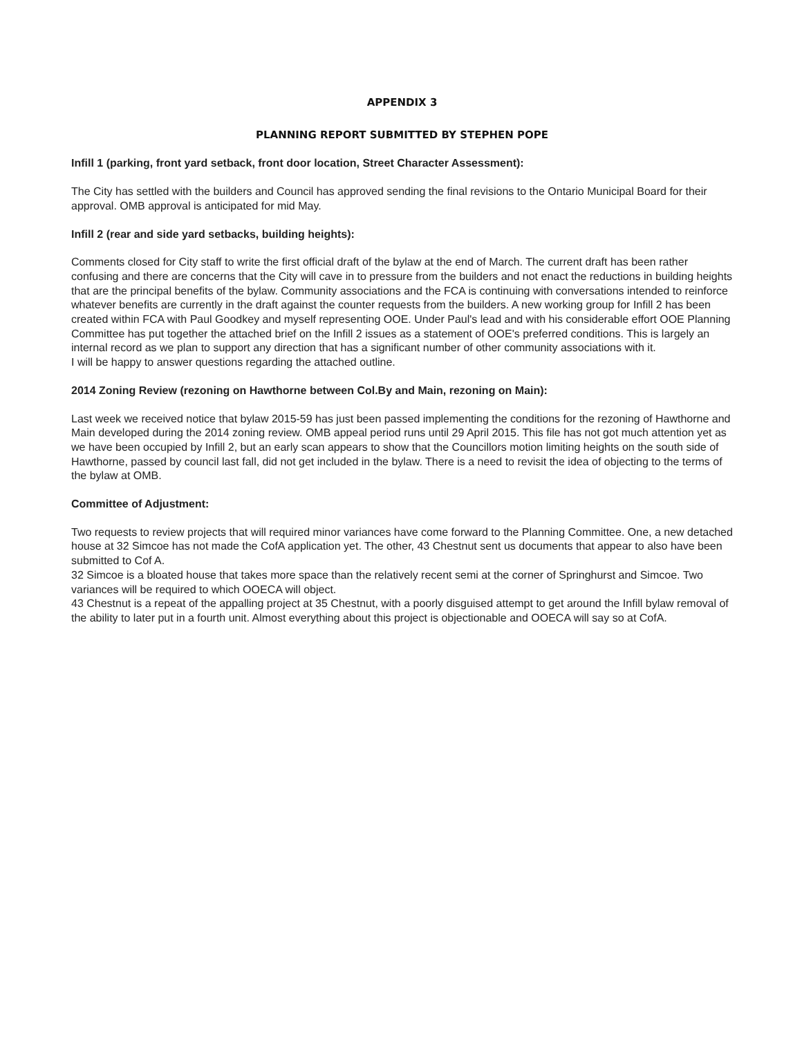APPENDIX 3
PLANNING REPORT SUBMITTED BY STEPHEN POPE
Infill 1 (parking, front yard setback, front door location, Street Character Assessment):
The City has settled with the builders and Council has approved sending the final revisions to the Ontario Municipal Board for their approval. OMB approval is anticipated for mid May.
Infill 2 (rear and side yard setbacks, building heights):
Comments closed for City staff to write the first official draft of the bylaw at the end of March. The current draft has been rather confusing and there are concerns that the City will cave in to pressure from the builders and not enact the reductions in building heights that are the principal benefits of the bylaw. Community associations and the FCA is continuing with conversations intended to reinforce whatever benefits are currently in the draft against the counter requests from the builders. A new working group for Infill 2 has been created within FCA with Paul Goodkey and myself representing OOE. Under Paul's lead and with his considerable effort OOE Planning Committee has put together the attached brief on the Infill 2 issues as a statement of OOE's preferred conditions. This is largely an internal record as we plan to support any direction that has a significant number of other community associations with it.
I will be happy to answer questions regarding the attached outline.
2014 Zoning Review (rezoning on Hawthorne between Col.By and Main, rezoning on Main):
Last week we received notice that bylaw 2015-59 has just been passed implementing the conditions for the rezoning of Hawthorne and Main developed during the 2014 zoning review. OMB appeal period runs until 29 April 2015. This file has not got much attention yet as we have been occupied by Infill 2, but an early scan appears to show that the Councillors motion limiting heights on the south side of Hawthorne, passed by council last fall, did not get included in the bylaw. There is a need to revisit the idea of objecting to the terms of the bylaw at OMB.
Committee of Adjustment:
Two requests to review projects that will required minor variances have come forward to the Planning Committee. One, a new detached house at 32 Simcoe has not made the CofA application yet. The other, 43 Chestnut sent us documents that appear to also have been submitted to Cof A.
32 Simcoe is a bloated house that takes more space than the relatively recent semi at the corner of Springhurst and Simcoe. Two variances will be required to which OOECA will object.
43 Chestnut is a repeat of the appalling project at 35 Chestnut, with a poorly disguised attempt to get around the Infill bylaw removal of the ability to later put in a fourth unit. Almost everything about this project is objectionable and OOECA will say so at CofA.